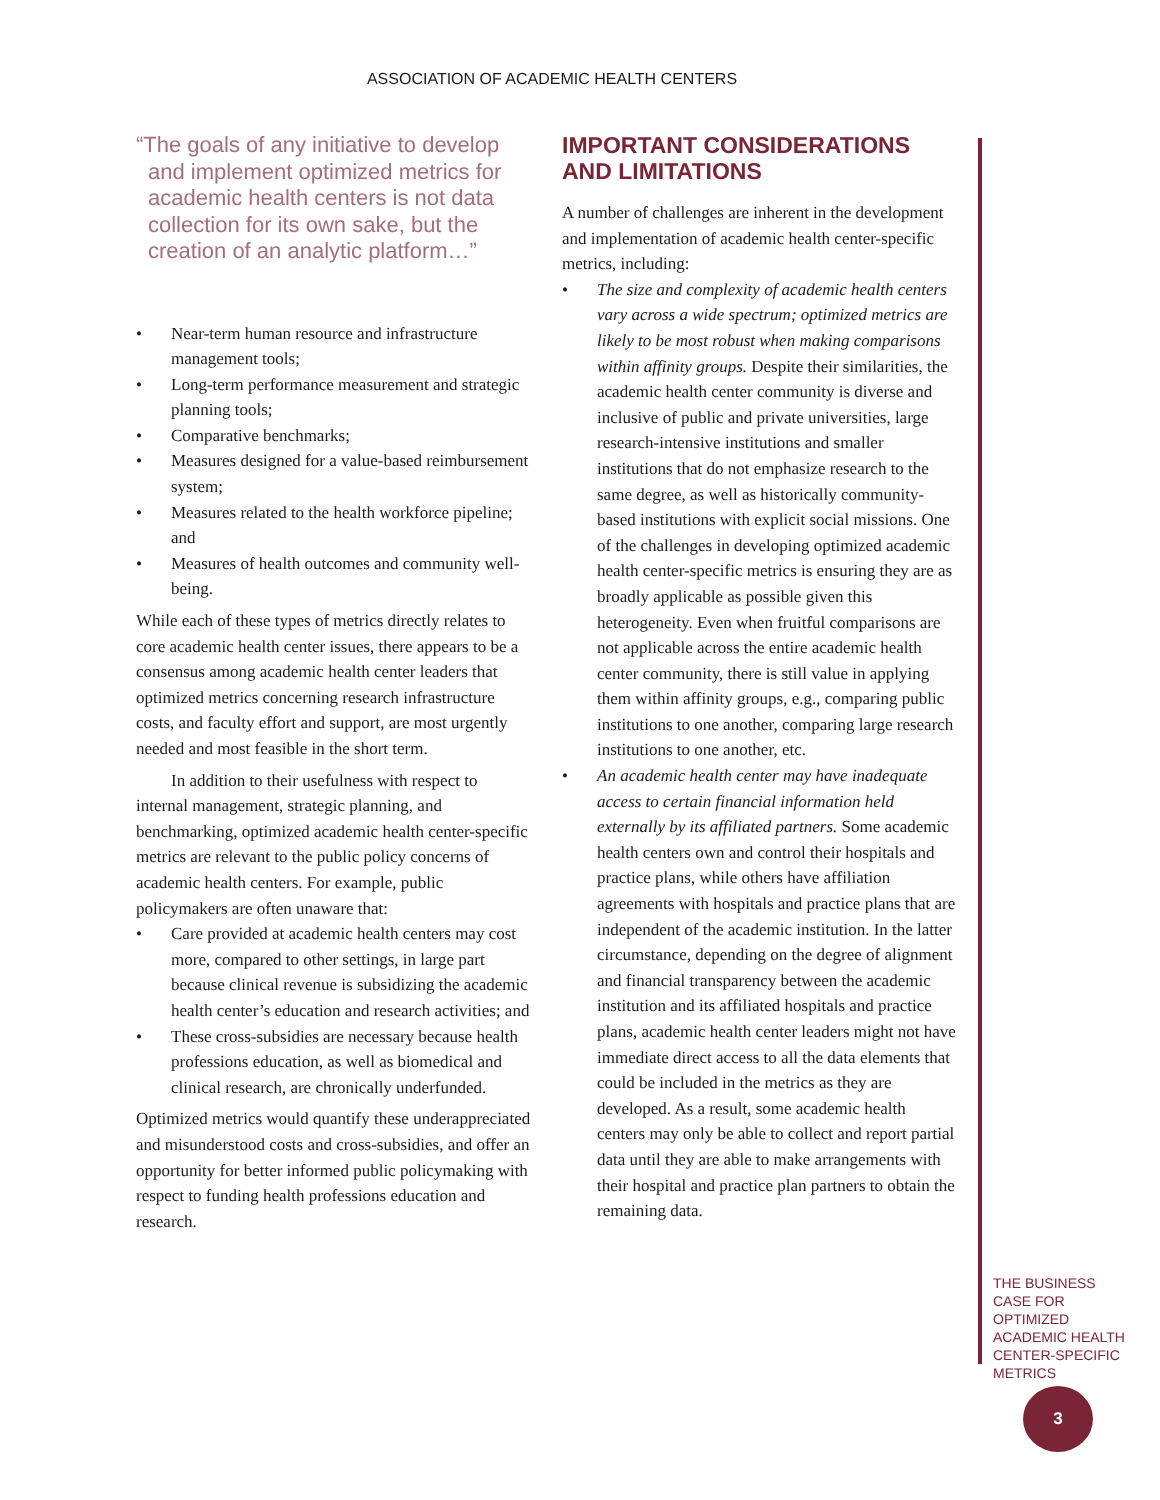ASSOCIATION OF ACADEMIC HEALTH CENTERS
“The goals of any initiative to develop and implement optimized metrics for academic health centers is not data collection for its own sake, but the creation of an analytic platform…”
• Near-term human resource and infrastructure management tools;
• Long-term performance measurement and strategic planning tools;
• Comparative benchmarks;
• Measures designed for a value-based reimbursement system;
• Measures related to the health workforce pipeline; and
• Measures of health outcomes and community well-being.
While each of these types of metrics directly relates to core academic health center issues, there appears to be a consensus among academic health center leaders that optimized metrics concerning research infrastructure costs, and faculty effort and support, are most urgently needed and most feasible in the short term.
In addition to their usefulness with respect to internal management, strategic planning, and benchmarking, optimized academic health center-specific metrics are relevant to the public policy concerns of academic health centers. For example, public policymakers are often unaware that:
• Care provided at academic health centers may cost more, compared to other settings, in large part because clinical revenue is subsidizing the academic health center’s education and research activities; and
• These cross-subsidies are necessary because health professions education, as well as biomedical and clinical research, are chronically underfunded.
Optimized metrics would quantify these underappreciated and misunderstood costs and cross-subsidies, and offer an opportunity for better informed public policymaking with respect to funding health professions education and research.
IMPORTANT CONSIDERATIONS AND LIMITATIONS
A number of challenges are inherent in the development and implementation of academic health center-specific metrics, including:
• The size and complexity of academic health centers vary across a wide spectrum; optimized metrics are likely to be most robust when making comparisons within affinity groups. Despite their similarities, the academic health center community is diverse and inclusive of public and private universities, large research-intensive institutions and smaller institutions that do not emphasize research to the same degree, as well as historically community-based institutions with explicit social missions. One of the challenges in developing optimized academic health center-specific metrics is ensuring they are as broadly applicable as possible given this heterogeneity. Even when fruitful comparisons are not applicable across the entire academic health center community, there is still value in applying them within affinity groups, e.g., comparing public institutions to one another, comparing large research institutions to one another, etc.
• An academic health center may have inadequate access to certain financial information held externally by its affiliated partners. Some academic health centers own and control their hospitals and practice plans, while others have affiliation agreements with hospitals and practice plans that are independent of the academic institution. In the latter circumstance, depending on the degree of alignment and financial transparency between the academic institution and its affiliated hospitals and practice plans, academic health center leaders might not have immediate direct access to all the data elements that could be included in the metrics as they are developed. As a result, some academic health centers may only be able to collect and report partial data until they are able to make arrangements with their hospital and practice plan partners to obtain the remaining data.
THE BUSINESS CASE FOR OPTIMIZED ACADEMIC HEALTH CENTER-SPECIFIC METRICS
3